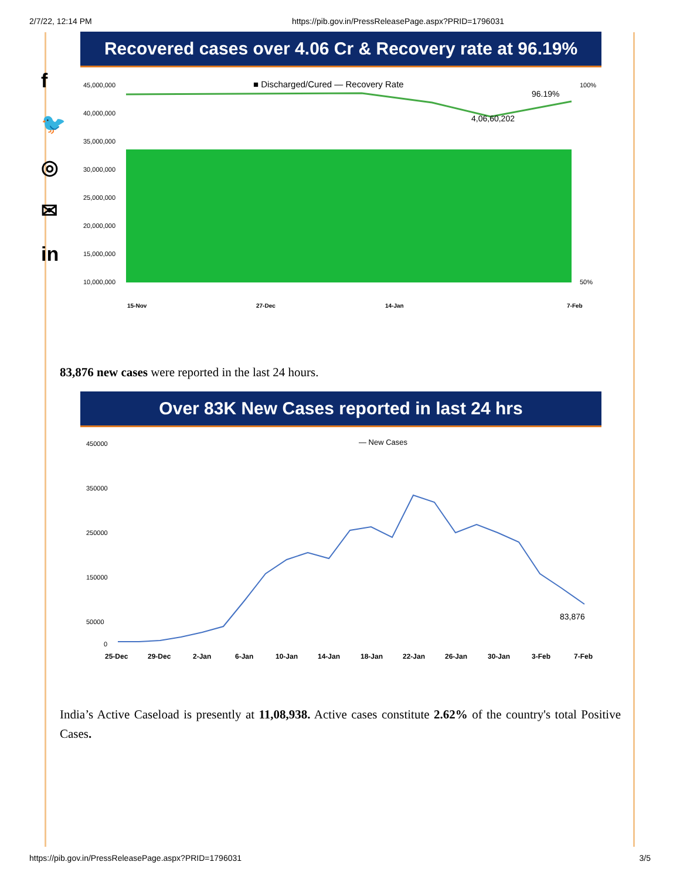2/7/22, 12:14 PM https://pib.gov.in/PressReleasePage.aspx?PRID=1796031
f
🐦
◎
✉
in
Recovered cases over 4.06 Cr & Recovery rate at 96.19%
■ Discharged/Cured — Recovery Rate
45,000,000
40,000,000
35,000,000
30,000,000
25,000,000
20,000,000
15,000,000
10,000,000
100%
50%
96.19%
4,06,60,202
15-Nov
27-Dec
14-Jan
7-Feb
83,876 new cases were reported in the last 24 hours.
Over 83K New Cases reported in last 24 hrs
— New Cases
450000
350000
250000
150000
50000
0
83,876
25-Dec
29-Dec
2-Jan
6-Jan
10-Jan
14-Jan
18-Jan
22-Jan
26-Jan
30-Jan
3-Feb
7-Feb
India’s Active Caseload is presently at 11,08,938. Active cases constitute 2.62% of the country's total Positive Cases.
https://pib.gov.in/PressReleasePage.aspx?PRID=1796031 3/5